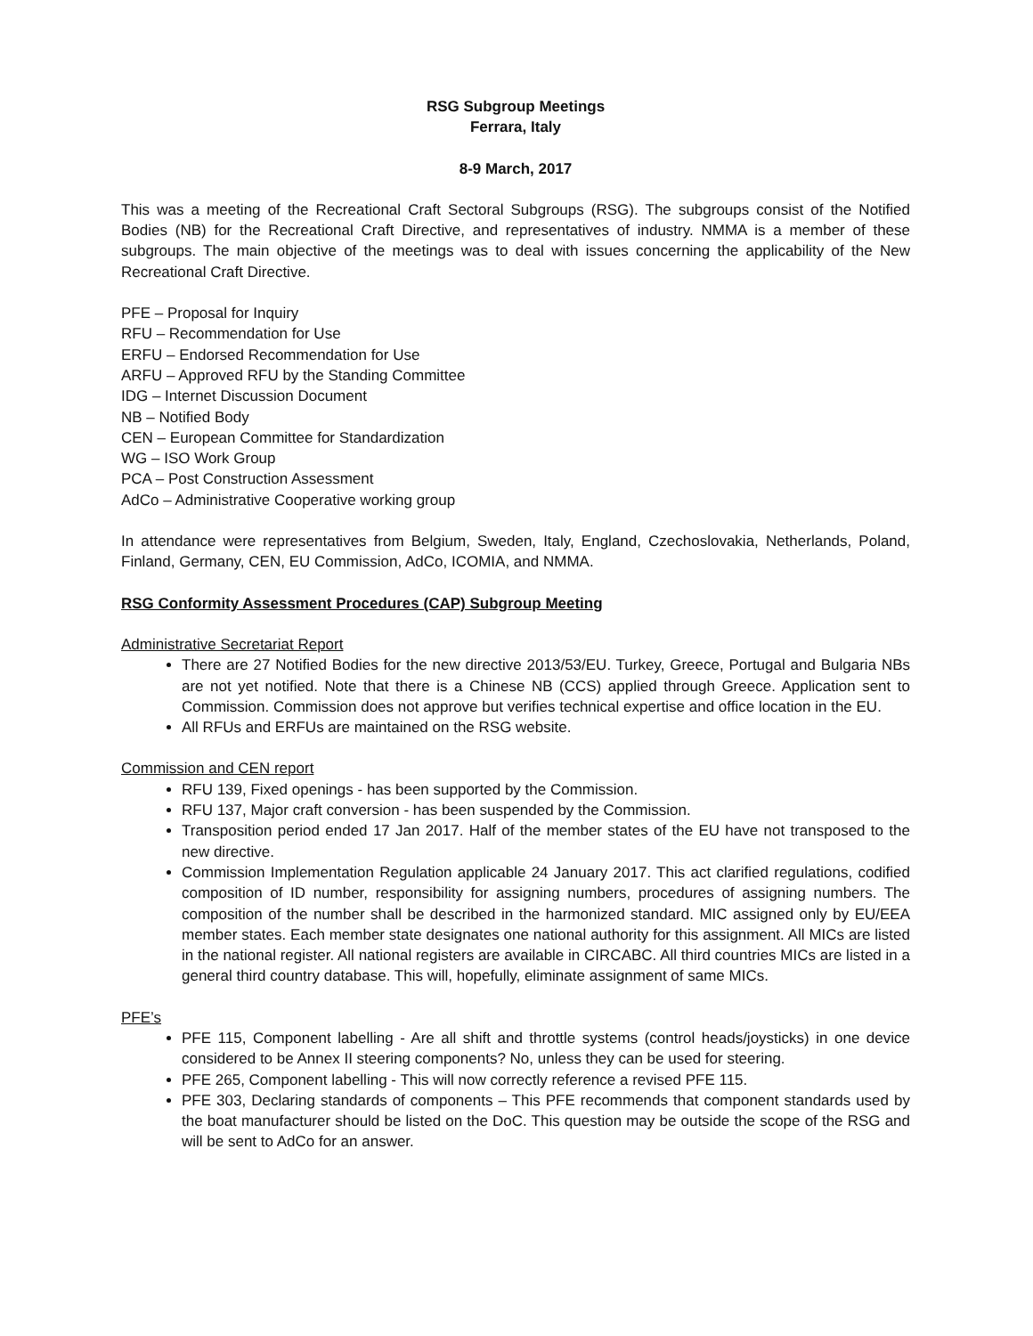RSG Subgroup Meetings
Ferrara, Italy
8-9 March, 2017
This was a meeting of the Recreational Craft Sectoral Subgroups (RSG). The subgroups consist of the Notified Bodies (NB) for the Recreational Craft Directive, and representatives of industry. NMMA is a member of these subgroups. The main objective of the meetings was to deal with issues concerning the applicability of the New Recreational Craft Directive.
PFE – Proposal for Inquiry
RFU – Recommendation for Use
ERFU – Endorsed Recommendation for Use
ARFU – Approved RFU by the Standing Committee
IDG – Internet Discussion Document
NB – Notified Body
CEN – European Committee for Standardization
WG – ISO Work Group
PCA – Post Construction Assessment
AdCo – Administrative Cooperative working group
In attendance were representatives from Belgium, Sweden, Italy, England, Czechoslovakia, Netherlands, Poland, Finland, Germany, CEN, EU Commission, AdCo, ICOMIA, and NMMA.
RSG Conformity Assessment Procedures (CAP) Subgroup Meeting
Administrative Secretariat Report
There are 27 Notified Bodies for the new directive 2013/53/EU. Turkey, Greece, Portugal and Bulgaria NBs are not yet notified. Note that there is a Chinese NB (CCS) applied through Greece. Application sent to Commission. Commission does not approve but verifies technical expertise and office location in the EU.
All RFUs and ERFUs are maintained on the RSG website.
Commission and CEN report
RFU 139, Fixed openings - has been supported by the Commission.
RFU 137, Major craft conversion - has been suspended by the Commission.
Transposition period ended 17 Jan 2017. Half of the member states of the EU have not transposed to the new directive.
Commission Implementation Regulation applicable 24 January 2017. This act clarified regulations, codified composition of ID number, responsibility for assigning numbers, procedures of assigning numbers. The composition of the number shall be described in the harmonized standard. MIC assigned only by EU/EEA member states. Each member state designates one national authority for this assignment. All MICs are listed in the national register. All national registers are available in CIRCABC. All third countries MICs are listed in a general third country database. This will, hopefully, eliminate assignment of same MICs.
PFE’s
PFE 115, Component labelling - Are all shift and throttle systems (control heads/joysticks) in one device considered to be Annex II steering components? No, unless they can be used for steering.
PFE 265, Component labelling - This will now correctly reference a revised PFE 115.
PFE 303, Declaring standards of components – This PFE recommends that component standards used by the boat manufacturer should be listed on the DoC. This question may be outside the scope of the RSG and will be sent to AdCo for an answer.